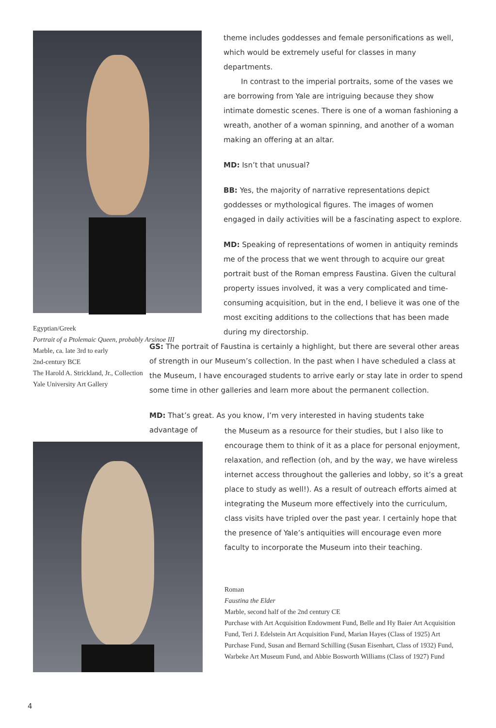Egyptian/Greek
Portrait of a Ptolemaic Queen, probably Arsinoe III
Marble, ca. late 3rd to early
2nd-century BCE
The Harold A. Strickland, Jr., Collection
Yale University Art Gallery
theme includes goddesses and female personifications as well, which would be extremely useful for classes in many departments.
In contrast to the imperial portraits, some of the vases we are borrowing from Yale are intriguing because they show intimate domestic scenes. There is one of a woman fashioning a wreath, another of a woman spinning, and another of a woman making an offering at an altar.
MD: Isn’t that unusual?
BB: Yes, the majority of narrative representations depict goddesses or mythological figures. The images of women engaged in daily activities will be a fascinating aspect to explore.
MD: Speaking of representations of women in antiquity reminds me of the process that we went through to acquire our great portrait bust of the Roman empress Faustina. Given the cultural property issues involved, it was a very complicated and time-consuming acquisition, but in the end, I believe it was one of the most exciting additions to the collections that has been made during my director­ship.
GS: The portrait of Faustina is certainly a highlight, but there are several other areas of strength in our Museum’s collection. In the past when I have scheduled a class at the Museum, I have encouraged students to arrive early or stay late in order to spend some time in other galleries and learn more about the permanent collection.
MD: That’s great. As you know, I’m very interested in having students take advantage of
the Museum as a resource for their studies, but I also like to encour­age them to think of it as a place for personal enjoyment, relaxation, and reflection (oh, and by the way, we have wireless internet access throughout the galleries and lobby, so it’s a great place to study as well!). As a result of outreach efforts aimed at integrating the Museum more effectively into the curriculum, class visits have tripled over the past year. I certainly hope that the presence of Yale’s antiquities will encourage even more faculty to incorporate the Museum into their teaching.
Roman
Faustina the Elder
Marble, second half of the 2nd century CE
Purchase with Art Acquisition Endowment Fund, Belle and Hy Baier Art Acquisition Fund, Teri J. Edelstein Art Acquisition Fund, Marian Hayes (Class of 1925) Art Purchase Fund, Susan and Bernard Schilling (Susan Eisenhart, Class of 1932) Fund, Warbeke Art Museum Fund, and Abbie Bosworth Williams (Class of 1927) Fund
4